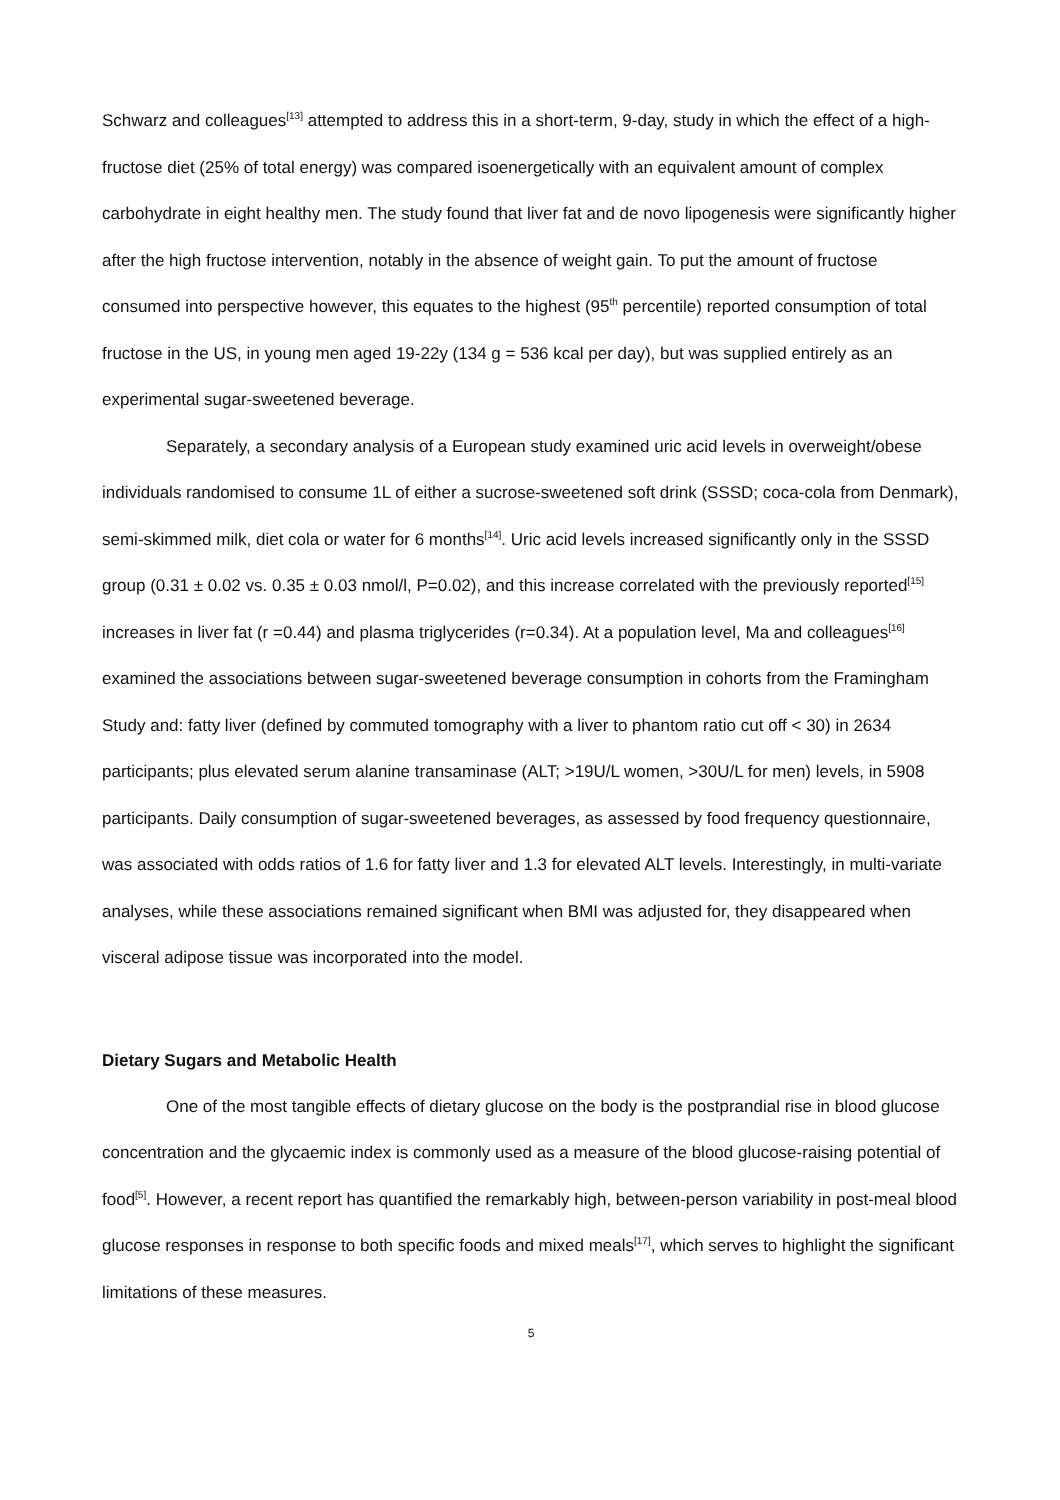Schwarz and colleagues<sup>[13]</sup> attempted to address this in a short-term, 9-day, study in which the effect of a high-fructose diet (25% of total energy) was compared isoenergetically with an equivalent amount of complex carbohydrate in eight healthy men. The study found that liver fat and de novo lipogenesis were significantly higher after the high fructose intervention, notably in the absence of weight gain. To put the amount of fructose consumed into perspective however, this equates to the highest (95<sup>th</sup> percentile) reported consumption of total fructose in the US, in young men aged 19-22y (134 g = 536 kcal per day), but was supplied entirely as an experimental sugar-sweetened beverage.
Separately, a secondary analysis of a European study examined uric acid levels in overweight/obese individuals randomised to consume 1L of either a sucrose-sweetened soft drink (SSSD; coca-cola from Denmark), semi-skimmed milk, diet cola or water for 6 months<sup>[14]</sup>. Uric acid levels increased significantly only in the SSSD group (0.31 ± 0.02 vs. 0.35 ± 0.03 nmol/l, P=0.02), and this increase correlated with the previously reported<sup>[15]</sup> increases in liver fat (r =0.44) and plasma triglycerides (r=0.34). At a population level, Ma and colleagues<sup>[16]</sup> examined the associations between sugar-sweetened beverage consumption in cohorts from the Framingham Study and: fatty liver (defined by commuted tomography with a liver to phantom ratio cut off < 30) in 2634 participants; plus elevated serum alanine transaminase (ALT; >19U/L women, >30U/L for men) levels, in 5908 participants. Daily consumption of sugar-sweetened beverages, as assessed by food frequency questionnaire, was associated with odds ratios of 1.6 for fatty liver and 1.3 for elevated ALT levels. Interestingly, in multi-variate analyses, while these associations remained significant when BMI was adjusted for, they disappeared when visceral adipose tissue was incorporated into the model.
Dietary Sugars and Metabolic Health
One of the most tangible effects of dietary glucose on the body is the postprandial rise in blood glucose concentration and the glycaemic index is commonly used as a measure of the blood glucose-raising potential of food<sup>[5]</sup>. However, a recent report has quantified the remarkably high, between-person variability in post-meal blood glucose responses in response to both specific foods and mixed meals<sup>[17]</sup>, which serves to highlight the significant limitations of these measures.
5